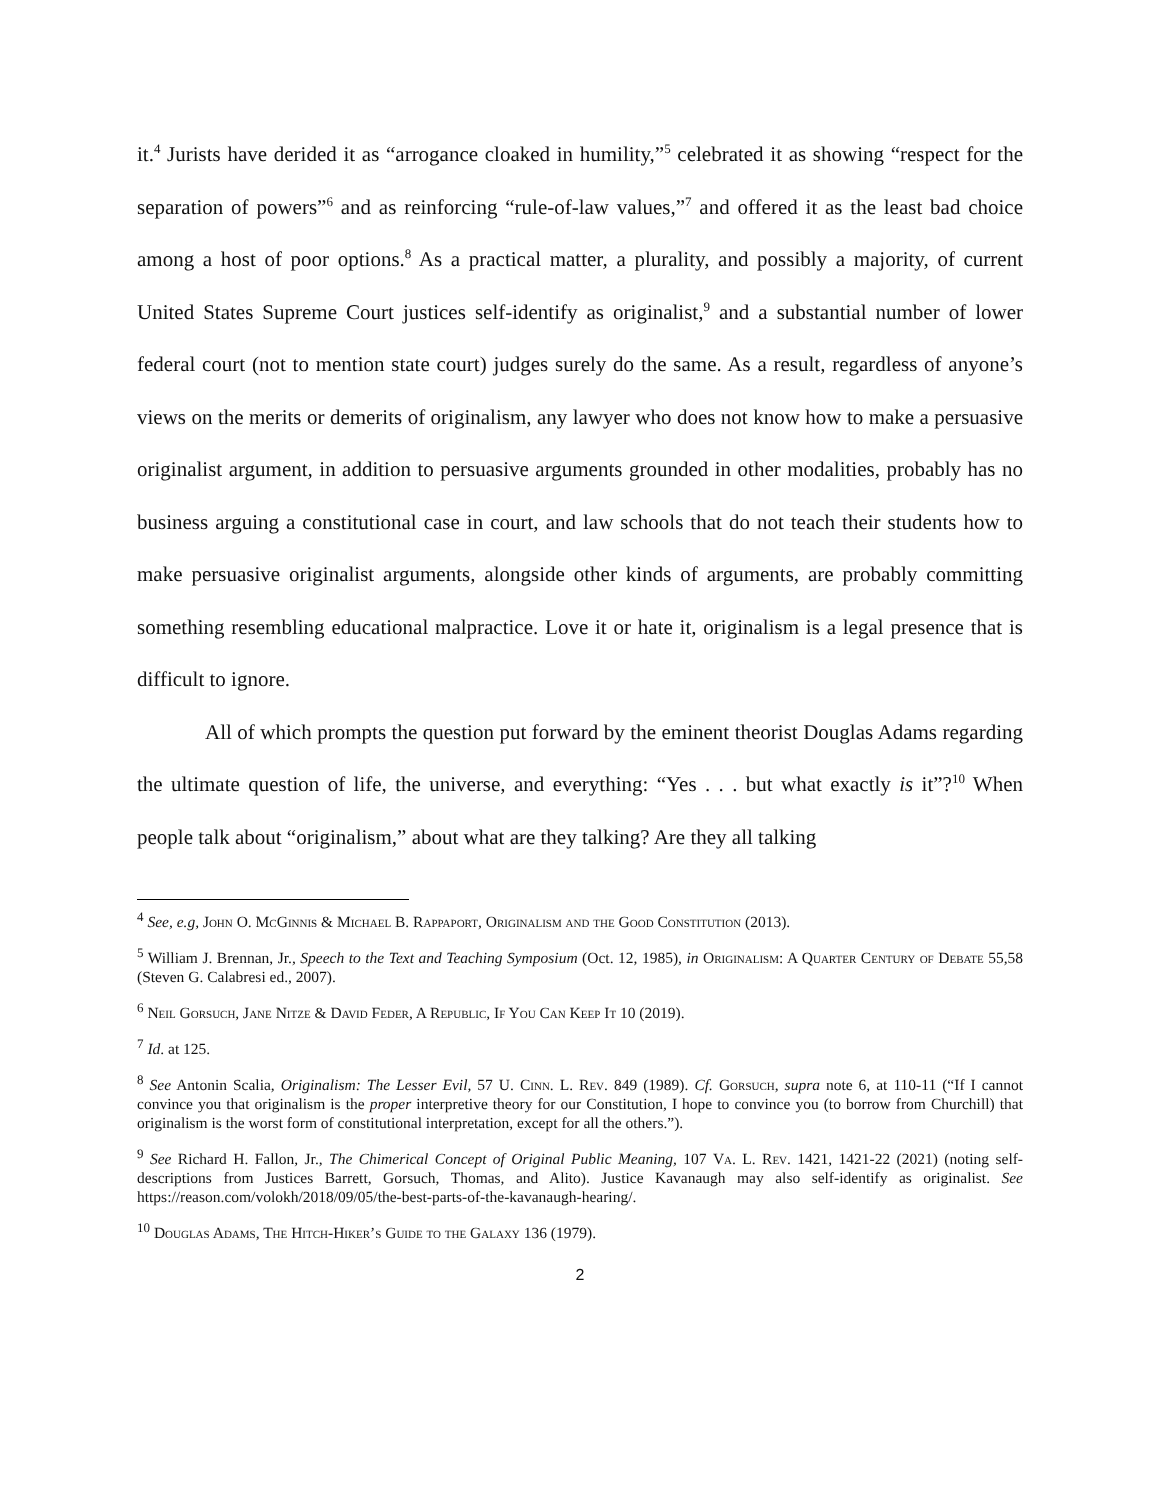it.<sup>4</sup> Jurists have derided it as “arrogance cloaked in humility,”<sup>5</sup> celebrated it as showing “respect for the separation of powers”<sup>6</sup> and as reinforcing “rule-of-law values,”<sup>7</sup> and offered it as the least bad choice among a host of poor options.<sup>8</sup> As a practical matter, a plurality, and possibly a majority, of current United States Supreme Court justices self-identify as originalist,<sup>9</sup> and a substantial number of lower federal court (not to mention state court) judges surely do the same. As a result, regardless of anyone’s views on the merits or demerits of originalism, any lawyer who does not know how to make a persuasive originalist argument, in addition to persuasive arguments grounded in other modalities, probably has no business arguing a constitutional case in court, and law schools that do not teach their students how to make persuasive originalist arguments, alongside other kinds of arguments, are probably committing something resembling educational malpractice. Love it or hate it, originalism is a legal presence that is difficult to ignore.
All of which prompts the question put forward by the eminent theorist Douglas Adams regarding the ultimate question of life, the universe, and everything: “Yes . . . but what exactly is it”?<sup>10</sup> When people talk about “originalism,” about what are they talking? Are they all talking
<sup>4</sup> See, e.g, John O. McGinnis & Michael B. Rappaport, Originalism and the Good Constitution (2013).
<sup>5</sup> William J. Brennan, Jr., Speech to the Text and Teaching Symposium (Oct. 12, 1985), in Originalism: A Quarter Century of Debate 55,58 (Steven G. Calabresi ed., 2007).
<sup>6</sup> Neil Gorsuch, Jane Nitze & David Feder, A Republic, If You Can Keep It 10 (2019).
<sup>7</sup> Id. at 125.
<sup>8</sup> See Antonin Scalia, Originalism: The Lesser Evil, 57 U. Cinn. L. Rev. 849 (1989). Cf. Gorsuch, supra note 6, at 110-11 (“If I cannot convince you that originalism is the proper interpretive theory for our Constitution, I hope to convince you (to borrow from Churchill) that originalism is the worst form of constitutional interpretation, except for all the others.”).
<sup>9</sup> See Richard H. Fallon, Jr., The Chimerical Concept of Original Public Meaning, 107 Va. L. Rev. 1421, 1421-22 (2021) (noting self-descriptions from Justices Barrett, Gorsuch, Thomas, and Alito). Justice Kavanaugh may also self-identify as originalist. See https://reason.com/volokh/2018/09/05/the-best-parts-of-the-kavanaugh-hearing/.
<sup>10</sup> Douglas Adams, The Hitch-Hiker’s Guide to the Galaxy 136 (1979).
2